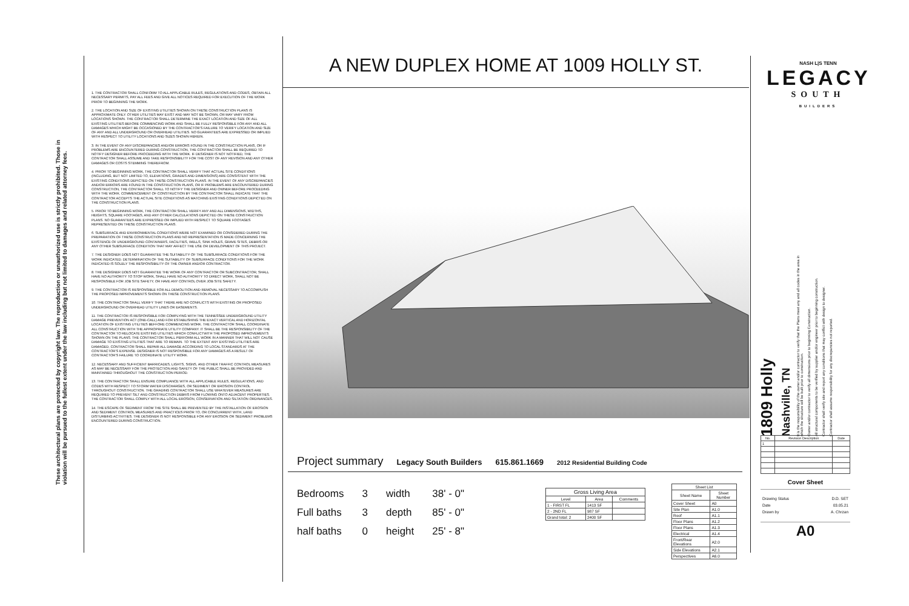These architectural plans are protected by copyright law. The reproduction or unauthorized use is strictly prohibited. Those in violation will be pursued to the fullest extent under the law including but not limited to damages and related attorney fees.
1. THE CONTRACTOR SHALL CONFORM TO ALL APPLICABLE RULES, REGULATIONS AND CODES, OBTAIN ALL NECESSARY PERMITS, PAY ALL FEES AND GIVE ALL NOTICES REQUIRED FOR EXECUTION OF THE WORK PRIOR TO BEGINNING THE WORK.
2. THE LOCATION AND SIZE OF EXISTING UTILITIES SHOWN ON THESE CONSTRUCTION PLANS IS APPROXIMATE ONLY. OTHER UTILITIES MAY EXIST AND MAY NOT BE SHOWN, OR MAY VARY FROM LOCATIONS SHOWN. THE CONTRACTOR SHALL DETERMINE THE EXACT LOCATION AND SIZE OF ALL EXISTING UTILITIES BEFORE COMMENCING WORK AND SHALL BE FULLY RESPONSIBLE FOR ANY AND ALL DAMAGES WHICH MIGHT BE OCCASIONED BY THE CONTRACTOR'S FAILURE TO VERIFY LOCATION AND SIZE OF ANY AND ALL UNDERGROUND OR OVERHEAD UTILITIES. NO GUARANTEES ARE EXPRESSED OR IMPLIED WITH RESPECT TO UTILITY LOCATIONS AND SIZES SHOWN HEREIN.
3. IN THE EVENT OF ANY DISCREPANCIES AND/OR ERRORS FOUND IN THE CONSTRUCTION PLANS, OR IF PROBLEMS ARE ENCOUNTERED DURING CONSTRUCTION, THE CONTRACTOR SHALL BE REQUIRED TO NOTIFY DESIGNER BEFORE PROCEEDING WITH THE WORK. IF DESIGNER IS NOT NOTIFIED, THE CONTRACTOR SHALL ASSUME AND TAKE RESPONSIBILITY FOR THE COST OF ANY REVISION AND ANY OTHER DAMAGES OR COSTS STEMMING THEREFROM.
4. PRIOR TO BEGINNING WORK, THE CONTRACTOR SHALL VERIFY THAT ACTUAL SITE CONDITIONS (INCLUDING, BUT NOT LIMITED TO, ELEVATIONS, GRADES AND DIMENSIONS) ARE CONSISTENT WITH THE EXISTING CONDITIONS DEPICTED ON THESE CONSTRUCTION PLANS. IN THE EVENT OF ANY DISCREPANCIES AND/OR ERRORS ARE FOUND IN THE CONSTRUCTION PLANS, OR IF PROBLEMS ARE ENCOUNTERED DURING CONSTRUCTION, THE CONTRACTOR SHALL TO NOTIFY THE DESIGNER AND OWNER BEFORE PROCEEDING WITH THE WORK. COMMENCEMENT OF CONSTRUCTION BY THE CONTRACTOR SHALL INDICATE THAT THE CONTRACTOR ACCEPTS THE ACTUAL SITE CONDITIONS AS MATCHING EXISTING CONDITIONS DEPICTED ON THE CONSTRUCTION PLANS.
5. PRIOR TO BEGINNING WORK, THE CONTRACTOR SHALL VERIFY ANY AND ALL DIMENSIONS, WIDTHS, HEIGHTS, SQUARE FOOTAGES, AND ANY OTHER CALCULATIONS DEPICTED ON THESE CONSTRUCTION PLANS. NO GUARANTEES ARE EXPRESSED OR IMPLIED WITH RESPECT TO SQUARE FOOTAGES REPRESENTED ON THESE CONSTRUCTION PLANS.
6. SUBSURFACE AND ENVIRONMENTAL CONDITIONS WERE NOT EXAMINED OR CONSIDERED DURING THE PREPARATION OF THESE CONSTRUCTION PLANS AND NO REPRESENTATION IS MADE CONCERNING THE EXISTENCE OF UNDERGROUND CONTAINERS, FACILITIES, WELLS, SINK HOLES, GRAVE SITES, DEBRIS OR ANY OTHER SUBSURFACE CONDITION THAT MAY AFFECT THE USE OR DEVELOPMENT OF THIS PROJECT.
7. THE DESIGNER DOES NOT GUARANTEE THE SUITABILITY OF THE SUBSURFACE CONDITIONS FOR THE WORK INDICATED. DETERMINATION OF THE SUITABILITY OF SUBSURFACE CONDITIONS FOR THE WORK INDICATED IS SOLELY THE RESPONSIBILITY OF THE OWNER AND/OR CONTRACTOR.
8. THE DESIGNER DOES NOT GUARANTEE THE WORK OF ANY CONTRACTOR OR SUBCONTRACTOR, SHALL HAVE NO AUTHORITY TO STOP WORK, SHALL HAVE NO AUTHORITY TO DIRECT WORK, SHALL NOT BE RESPONSIBLE FOR JOB SITE SAFETY, OR HAVE ANY CONTROL OVER JOB SITE SAFETY.
9. THE CONTRACTOR IS RESPONSIBLE FOR ALL DEMOLITION AND REMOVAL NECESSARY TO ACCOMPLISH THE PROPOSED IMPROVEMENTS SHOWN ON THESE CONSTRUCTION PLANS.
10. THE CONTRACTOR SHALL VERIFY THAT THERE ARE NO CONFLICTS WITH EXISTING OR PROPOSED UNDERGROUND OR OVERHEAD UTILITY LINES OR EASEMENTS.
11. THE CONTRACTOR IS RESPONSIBLE FOR COMPLYING WITH THE TENNESSEE UNDERGROUND UTILITY DAMAGE PREVENTION ACT (ONE-CALL) AND FOR ESTABLISHING THE EXACT VERTICAL AND HORIZONTAL LOCATION OF EXISTING UTILITIES BEFFORE COMMENCING WORK. THE CONTRACTOR SHALL COORDINATE ALL CONSTRUCTION WITH THE APPROPRIATE UTILITY COMPANY. IT SHALL BE THE RESPONSIBILITY OF THE CONTRACTOR TO RELOCATE EXISTING UTILITIES WHICH CONFLICTWITH THE PROPOSED IMPROVEMENTS SHOWN ON THE PLANS. THE CONTRACTOR SHALL PERFORM ALL WORK IN A MANNER THAT WILL NOT CAUSE DAMAGE TO EXISTING UTILITIES THAT ARE TO REMAIN. TO THE EXTENT ANY EXISTING UTILITIES ARE DAMAGED, CONTRACTOR SHALL REPAIR ALL DAMAGE ACCORDING TO LOCAL STANDARDS AT THE CONTRACTOR'S EXPENSE. DESIGNER IS NOT RESPONSIBLE FOR ANY DAMAGES AS A RESULT OF CONTRACTOR'S FAILURE TO COORDINATE UTILITY WORK.
12. NECESSARY AND SUFFICIENT BARRICADES, LIGHTS, SIGNS, AND OTHER TRAFFIC CONTROL MEASURES AS MAY BE NECESSARY FOR THE PROTECTION AND SAFETY OF THE PUBLIC SHALL BE PROVIDED AND MAINTAINED THROUGHOUT THE CONSTRUCTION PERIOD.
13. THE CONTRACTOR SHALL ENSURE COMPLIANCE WITH ALL APPLICABLE RULES, REGULATIONS, AND CODES WITH RESPECT TO STORM WATER DISCHARGES, OR SEDIMENT OR EROSION CONTROL THROUGHOUT CONSTRUCTION. THE GRADING CONTRACTOR SHALL USE WHATEVER MEASURES ARE REQUIRED TO PREVENT SILT AND CONSTRUCTION DEBRIS FROM FLOWING ONTO ADJACENT PROPERTIES. THE CONTRACTOR SHALL COMPLY WITH ALL LOCAL EROSION, CONSERVATION AND SILTATION ORDINANCES.
14. THE ESCAPE OF SEDIMENT FROM THE SITE SHALL BE PREVENTED BY THE INSTALLATION OF EROSION AND SEDIMENT CONTROL MEASURES AND PRACTICES PRIOR TO, OR CONCURRENT WITH, LAND DISTURBING ACTIVITIES. THE DESIGNER IS NOT RESPONSIBLE FOR ANY EROSION OR SEDIMENT PROBLEMS ENCOUNTERED DURING CONSTRUCTION.
A NEW DUPLEX HOME AT 1009 HOLLY ST.
Project summary Legacy South Builders 615.861.1669 2012 Residential Building Code
| Bedrooms | 3 | width | 38' - 0" |
| Full baths | 3 | depth | 85' - 0" |
| half baths | 0 | height | 25' - 8" |
| Gross Living Area | | |
| --- | --- | --- |
| Level | Area | Comments |
| 1 - FIRST FL | 1413 SF | |
| 2 - 2ND FL | 987 SF | |
| Grand total: 2 | 2400 SF | |
| Sheet List | |
| --- | --- |
| Sheet Name | Sheet Number |
| Cover Sheet | A0 |
| Site Plan | A1.0 |
| Roof | A1.1 |
| Floor Plans | A1.2 |
| Floor Plans | A1.3 |
| Electrical | A1.4 |
| Front/Rear Elevations | A2.0 |
| Side Elevations | A2.1 |
| Perspectives | A6.0 |
NASH L|S TENN
LEGACY
SOUTH
BUILDERS
1809 Holly
Nashville, TN
It is the responsibility of the owner and/or contractor to verify that the Plans meet any and all codes in the area in which the structure will be built prior to construction.
Owner and/or contractor to verify all dimensions prior to beginning Construction.
All structural components to be verified by supplier and/or engineer prior to beginning construction.
Contractor shall verify site and report any conditions that may conflict with design to designer.
Contractor shall assume responsibility for any discrepancies not reported.
| No. | Revision Description | Date |
| --- | --- | --- |
| 1 | | |
Cover Sheet
| Drawing Status | D.D. SET |
| Date | 03.05.21 |
| Drawn by | A. Chrzan |
A0